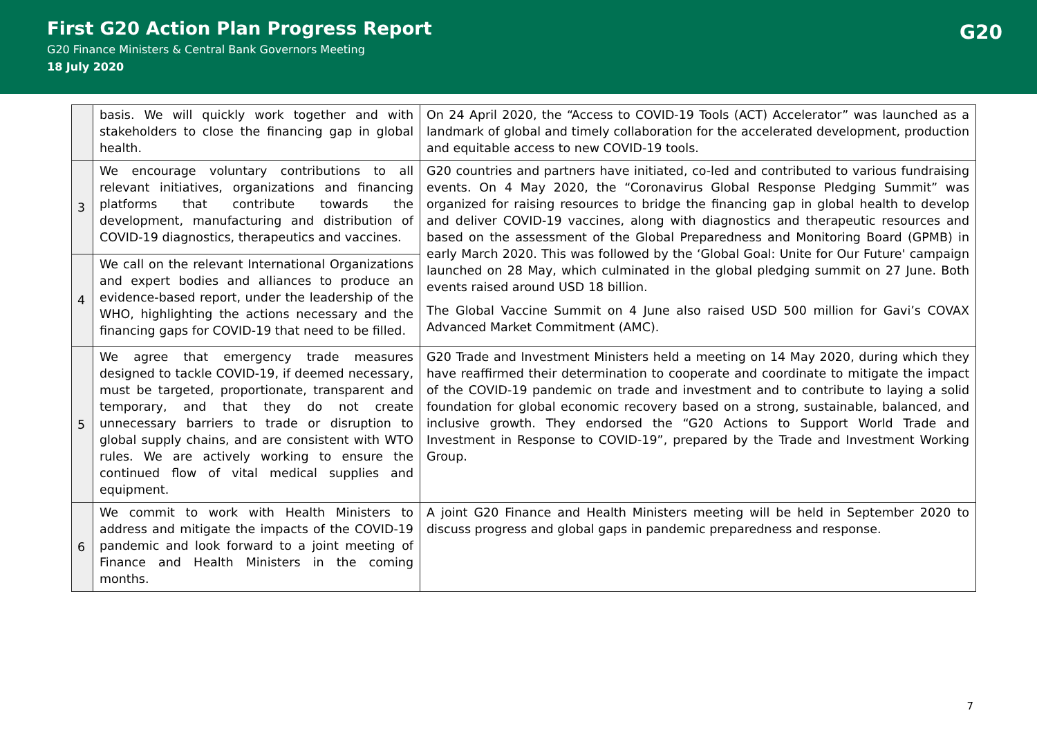First G20 Action Plan Progress Report
G20 Finance Ministers & Central Bank Governors Meeting
18 July 2020
G20
| | basis. We will quickly work together and with stakeholders to close the financing gap in global health. | On 24 April 2020, the “Access to COVID-19 Tools (ACT) Accelerator” was launched as a landmark of global and timely collaboration for the accelerated development, production and equitable access to new COVID-19 tools. |
| 3 | We encourage voluntary contributions to all relevant initiatives, organizations and financing platforms that contribute towards the development, manufacturing and distribution of COVID-19 diagnostics, therapeutics and vaccines. | G20 countries and partners have initiated, co-led and contributed to various fundraising events. On 4 May 2020, the “Coronavirus Global Response Pledging Summit” was organized for raising resources to bridge the financing gap in global health to develop and deliver COVID-19 vaccines, along with diagnostics and therapeutic resources and based on the assessment of the Global Preparedness and Monitoring Board (GPMB) in early March 2020. This was followed by the ‘Global Goal: Unite for Our Future' campaign launched on 28 May, which culminated in the global pledging summit on 27 June. Both events raised around USD 18 billion. The Global Vaccine Summit on 4 June also raised USD 500 million for Gavi’s COVAX Advanced Market Commitment (AMC). |
| 4 | We call on the relevant International Organizations and expert bodies and alliances to produce an evidence-based report, under the leadership of the WHO, highlighting the actions necessary and the financing gaps for COVID-19 that need to be filled. | |
| 5 | We agree that emergency trade measures designed to tackle COVID-19, if deemed necessary, must be targeted, proportionate, transparent and temporary, and that they do not create unnecessary barriers to trade or disruption to global supply chains, and are consistent with WTO rules. We are actively working to ensure the continued flow of vital medical supplies and equipment. | G20 Trade and Investment Ministers held a meeting on 14 May 2020, during which they have reaffirmed their determination to cooperate and coordinate to mitigate the impact of the COVID-19 pandemic on trade and investment and to contribute to laying a solid foundation for global economic recovery based on a strong, sustainable, balanced, and inclusive growth. They endorsed the “G20 Actions to Support World Trade and Investment in Response to COVID-19”, prepared by the Trade and Investment Working Group. |
| 6 | We commit to work with Health Ministers to address and mitigate the impacts of the COVID-19 pandemic and look forward to a joint meeting of Finance and Health Ministers in the coming months. | A joint G20 Finance and Health Ministers meeting will be held in September 2020 to discuss progress and global gaps in pandemic preparedness and response. |
7